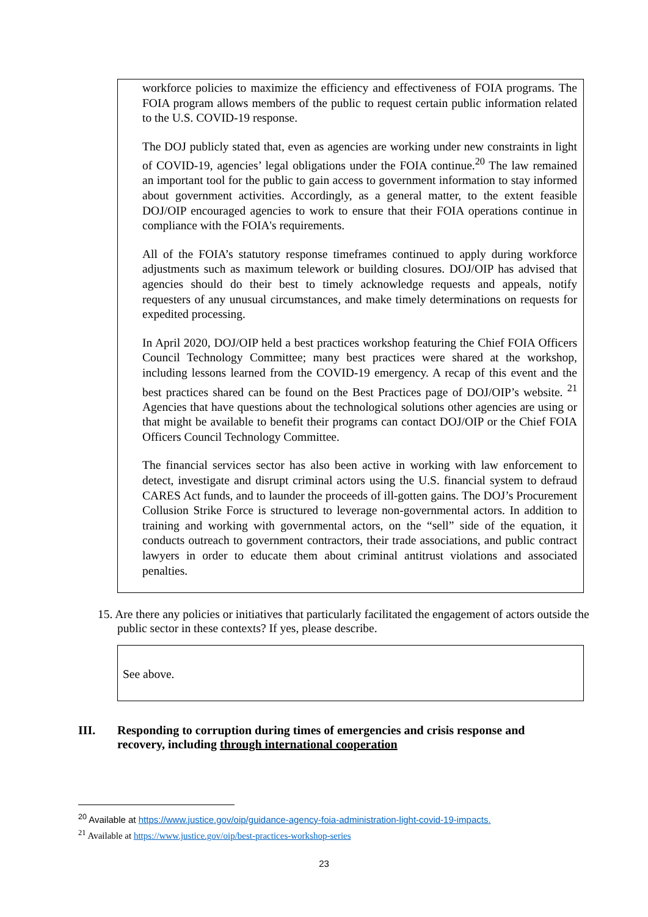workforce policies to maximize the efficiency and effectiveness of FOIA programs. The FOIA program allows members of the public to request certain public information related to the U.S. COVID-19 response.
The DOJ publicly stated that, even as agencies are working under new constraints in light of COVID-19, agencies’ legal obligations under the FOIA continue.<sup>20</sup> The law remained an important tool for the public to gain access to government information to stay informed about government activities. Accordingly, as a general matter, to the extent feasible DOJ/OIP encouraged agencies to work to ensure that their FOIA operations continue in compliance with the FOIA's requirements.
All of the FOIA’s statutory response timeframes continued to apply during workforce adjustments such as maximum telework or building closures. DOJ/OIP has advised that agencies should do their best to timely acknowledge requests and appeals, notify requesters of any unusual circumstances, and make timely determinations on requests for expedited processing.
In April 2020, DOJ/OIP held a best practices workshop featuring the Chief FOIA Officers Council Technology Committee; many best practices were shared at the workshop, including lessons learned from the COVID-19 emergency. A recap of this event and the best practices shared can be found on the Best Practices page of DOJ/OIP’s website. <sup>21</sup> Agencies that have questions about the technological solutions other agencies are using or that might be available to benefit their programs can contact DOJ/OIP or the Chief FOIA Officers Council Technology Committee.
The financial services sector has also been active in working with law enforcement to detect, investigate and disrupt criminal actors using the U.S. financial system to defraud CARES Act funds, and to launder the proceeds of ill-gotten gains. The DOJ’s Procurement Collusion Strike Force is structured to leverage non-governmental actors. In addition to training and working with governmental actors, on the “sell” side of the equation, it conducts outreach to government contractors, their trade associations, and public contract lawyers in order to educate them about criminal antitrust violations and associated penalties.
15. Are there any policies or initiatives that particularly facilitated the engagement of actors outside the public sector in these contexts? If yes, please describe.
See above.
III. Responding to corruption during times of emergencies and crisis response and recovery, including through international cooperation
<sup>20</sup> Available at https://www.justice.gov/oip/guidance-agency-foia-administration-light-covid-19-impacts.
<sup>21</sup> Available at https://www.justice.gov/oip/best-practices-workshop-series
23